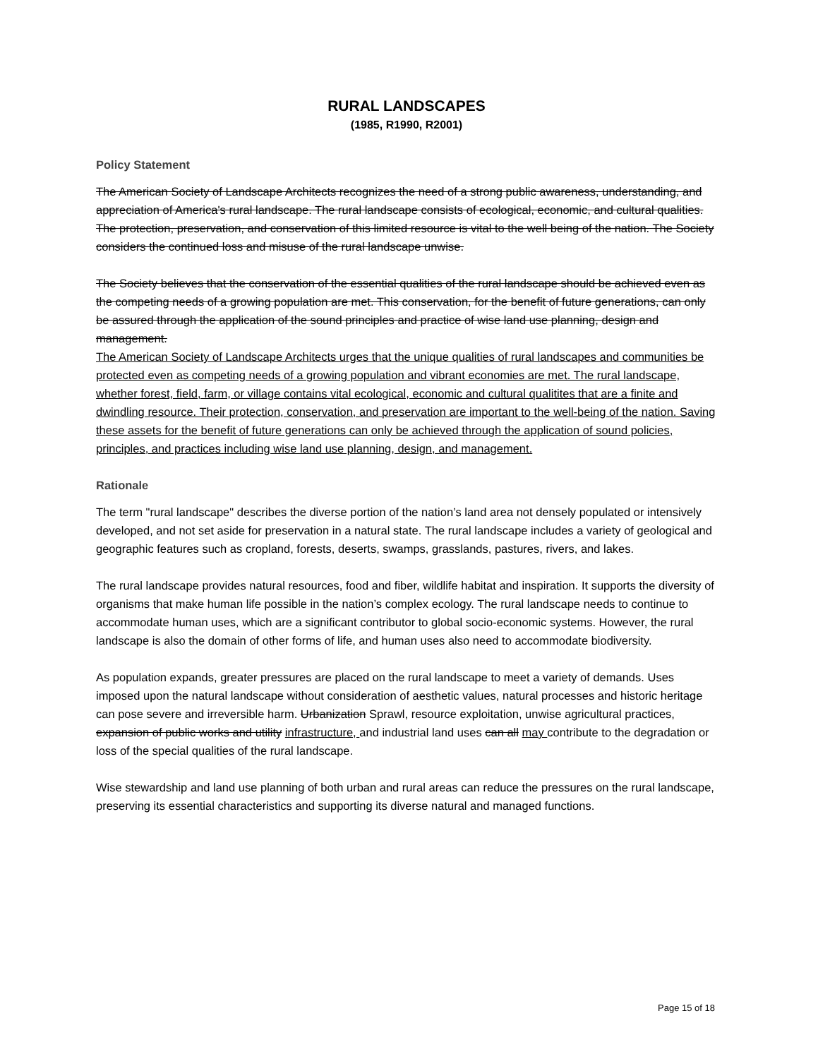RURAL LANDSCAPES
(1985, R1990, R2001)
Policy Statement
The American Society of Landscape Architects recognizes the need of a strong public awareness, understanding, and appreciation of America's rural landscape. The rural landscape consists of ecological, economic, and cultural qualities. The protection, preservation, and conservation of this limited resource is vital to the well being of the nation. The Society considers the continued loss and misuse of the rural landscape unwise.
The Society believes that the conservation of the essential qualities of the rural landscape should be achieved even as the competing needs of a growing population are met. This conservation, for the benefit of future generations, can only be assured through the application of the sound principles and practice of wise land use planning, design and management.
The American Society of Landscape Architects urges that the unique qualities of rural landscapes and communities be protected even as competing needs of a growing population and vibrant economies are met. The rural landscape, whether forest, field, farm, or village contains vital ecological, economic and cultural qualitites that are a finite and dwindling resource. Their protection, conservation, and preservation are important to the well-being of the nation. Saving these assets for the benefit of future generations can only be achieved through the application of sound policies, principles, and practices including wise land use planning, design, and management.
Rationale
The term "rural landscape" describes the diverse portion of the nation’s land area not densely populated or intensively developed, and not set aside for preservation in a natural state. The rural landscape includes a variety of geological and geographic features such as cropland, forests, deserts, swamps, grasslands, pastures, rivers, and lakes.
The rural landscape provides natural resources, food and fiber, wildlife habitat and inspiration. It supports the diversity of organisms that make human life possible in the nation’s complex ecology. The rural landscape needs to continue to accommodate human uses, which are a significant contributor to global socio-economic systems. However, the rural landscape is also the domain of other forms of life, and human uses also need to accommodate biodiversity.
As population expands, greater pressures are placed on the rural landscape to meet a variety of demands. Uses imposed upon the natural landscape without consideration of aesthetic values, natural processes and historic heritage can pose severe and irreversible harm. Urbanization Sprawl, resource exploitation, unwise agricultural practices, expansion of public works and utility infrastructure, and industrial land uses can all may contribute to the degradation or loss of the special qualities of the rural landscape.
Wise stewardship and land use planning of both urban and rural areas can reduce the pressures on the rural landscape, preserving its essential characteristics and supporting its diverse natural and managed functions.
Page 15 of 18